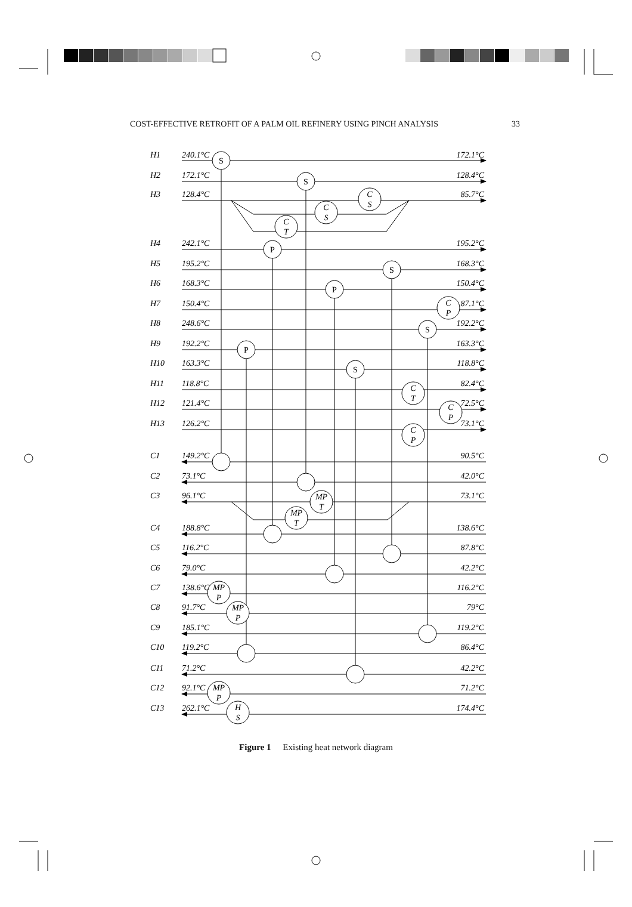COST-EFFECTIVE RETROFIT OF A PALM OIL REFINERY USING PINCH ANALYSIS 33
S
S
P
S
P
S
P
S
C
S
C
S
C
T
C
P
C
T
C
P
C
P
MP
T
MP
T
MP
P
MP
P
MP
P
H
S
H1
240.1°C
172.1°C
H2
172.1°C
128.4°C
H3
128.4°C
85.7°C
H4
242.1°C
195.2°C
H5
195.2°C
168.3°C
H6
168.3°C
150.4°C
H7
150.4°C
87.1°C
H8
248.6°C
192.2°C
H9
192.2°C
163.3°C
H10
163.3°C
118.8°C
H11
118.8°C
82.4°C
H12
121.4°C
72.5°C
H13
126.2°C
73.1°C
C1
149.2°C
90.5°C
C2
73.1°C
42.0°C
C3
96.1°C
73.1°C
C4
188.8°C
138.6°C
C5
116.2°C
87.8°C
C6
79.0°C
42.2°C
C7
138.6°C
116.2°C
C8
91.7°C
79°C
C9
185.1°C
119.2°C
C10
119.2°C
86.4°C
C11
71.2°C
42.2°C
C12
92.1°C
71.2°C
C13
262.1°C
174.4°C
Figure 1 Existing heat network diagram